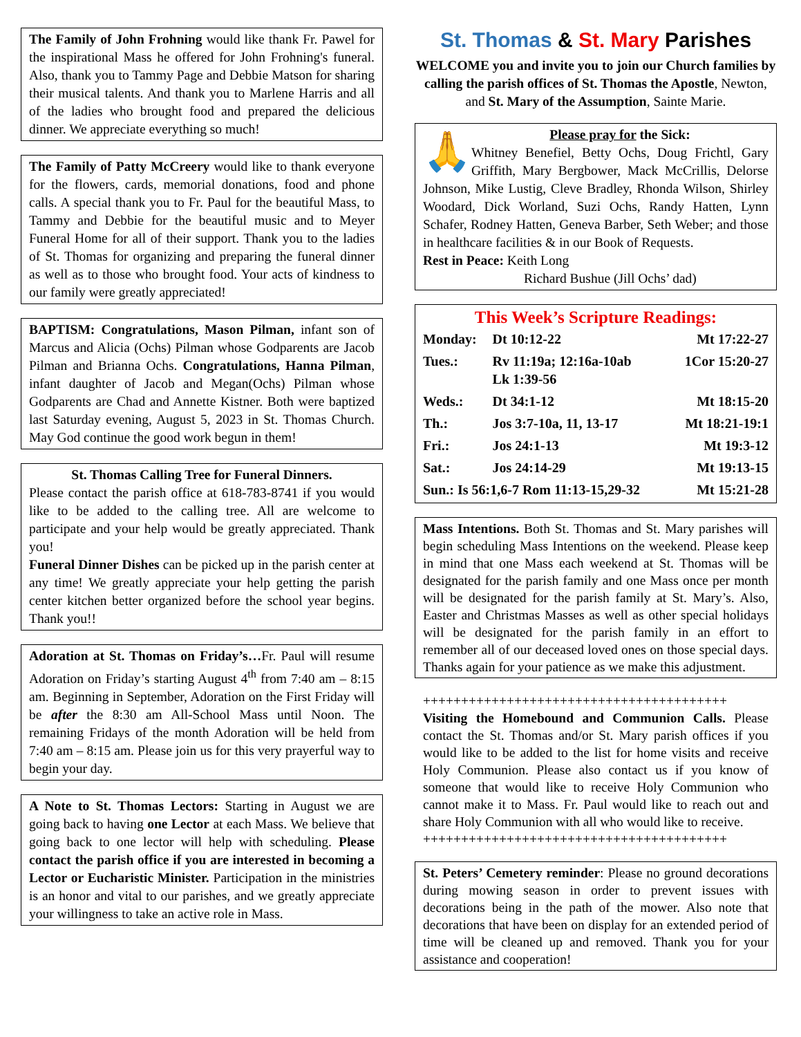The Family of John Frohning would like thank Fr. Pawel for the inspirational Mass he offered for John Frohning's funeral. Also, thank you to Tammy Page and Debbie Matson for sharing their musical talents. And thank you to Marlene Harris and all of the ladies who brought food and prepared the delicious dinner. We appreciate everything so much!
The Family of Patty McCreery would like to thank everyone for the flowers, cards, memorial donations, food and phone calls. A special thank you to Fr. Paul for the beautiful Mass, to Tammy and Debbie for the beautiful music and to Meyer Funeral Home for all of their support. Thank you to the ladies of St. Thomas for organizing and preparing the funeral dinner as well as to those who brought food. Your acts of kindness to our family were greatly appreciated!
BAPTISM: Congratulations, Mason Pilman, infant son of Marcus and Alicia (Ochs) Pilman whose Godparents are Jacob Pilman and Brianna Ochs. Congratulations, Hanna Pilman, infant daughter of Jacob and Megan(Ochs) Pilman whose Godparents are Chad and Annette Kistner. Both were baptized last Saturday evening, August 5, 2023 in St. Thomas Church. May God continue the good work begun in them!
St. Thomas Calling Tree for Funeral Dinners.
Please contact the parish office at 618-783-8741 if you would like to be added to the calling tree. All are welcome to participate and your help would be greatly appreciated. Thank you!
Funeral Dinner Dishes can be picked up in the parish center at any time! We greatly appreciate your help getting the parish center kitchen better organized before the school year begins. Thank you!!
Adoration at St. Thomas on Friday’s…Fr. Paul will resume Adoration on Friday’s starting August 4<sup>th</sup> from 7:40 am – 8:15 am. Beginning in September, Adoration on the First Friday will be after the 8:30 am All-School Mass until Noon. The remaining Fridays of the month Adoration will be held from 7:40 am – 8:15 am. Please join us for this very prayerful way to begin your day.
A Note to St. Thomas Lectors: Starting in August we are going back to having one Lector at each Mass. We believe that going back to one lector will help with scheduling. Please contact the parish office if you are interested in becoming a Lector or Eucharistic Minister. Participation in the ministries is an honor and vital to our parishes, and we greatly appreciate your willingness to take an active role in Mass.
St. Thomas & St. Mary Parishes
WELCOME you and invite you to join our Church families by calling the parish offices of St. Thomas the Apostle, Newton, and St. Mary of the Assumption, Sainte Marie.
🙏
Please pray for the Sick:
Whitney Benefiel, Betty Ochs, Doug Frichtl, Gary Griffith, Mary Bergbower, Mack McCrillis, Delorse Johnson, Mike Lustig, Cleve Bradley, Rhonda Wilson, Shirley Woodard, Dick Worland, Suzi Ochs, Randy Hatten, Lynn Schafer, Rodney Hatten, Geneva Barber, Seth Weber; and those in healthcare facilities & in our Book of Requests.
Rest in Peace: Keith Long
Richard Bushue (Jill Ochs’ dad)
This Week’s Scripture Readings:
| Monday: | Dt 10:12-22 | Mt 17:22-27 |
| Tues.: | Rv 11:19a; 12:16a-10ab Lk 1:39-56 | 1Cor 15:20-27 |
| Weds.: | Dt 34:1-12 | Mt 18:15-20 |
| Th.: | Jos 3:7-10a, 11, 13-17 | Mt 18:21-19:1 |
| Fri.: | Jos 24:1-13 | Mt 19:3-12 |
| Sat.: | Jos 24:14-29 | Mt 19:13-15 |
| Sun.: Is 56:1,6-7 Rom 11:13-15,29-32 | | Mt 15:21-28 |
Mass Intentions. Both St. Thomas and St. Mary parishes will begin scheduling Mass Intentions on the weekend. Please keep in mind that one Mass each weekend at St. Thomas will be designated for the parish family and one Mass once per month will be designated for the parish family at St. Mary’s. Also, Easter and Christmas Masses as well as other special holidays will be designated for the parish family in an effort to remember all of our deceased loved ones on those special days. Thanks again for your patience as we make this adjustment.
++++++++++++++++++++++++++++++++++++++++
Visiting the Homebound and Communion Calls. Please contact the St. Thomas and/or St. Mary parish offices if you would like to be added to the list for home visits and receive Holy Communion. Please also contact us if you know of someone that would like to receive Holy Communion who cannot make it to Mass. Fr. Paul would like to reach out and share Holy Communion with all who would like to receive.
++++++++++++++++++++++++++++++++++++++++
St. Peters’ Cemetery reminder: Please no ground decorations during mowing season in order to prevent issues with decorations being in the path of the mower. Also note that decorations that have been on display for an extended period of time will be cleaned up and removed. Thank you for your assistance and cooperation!